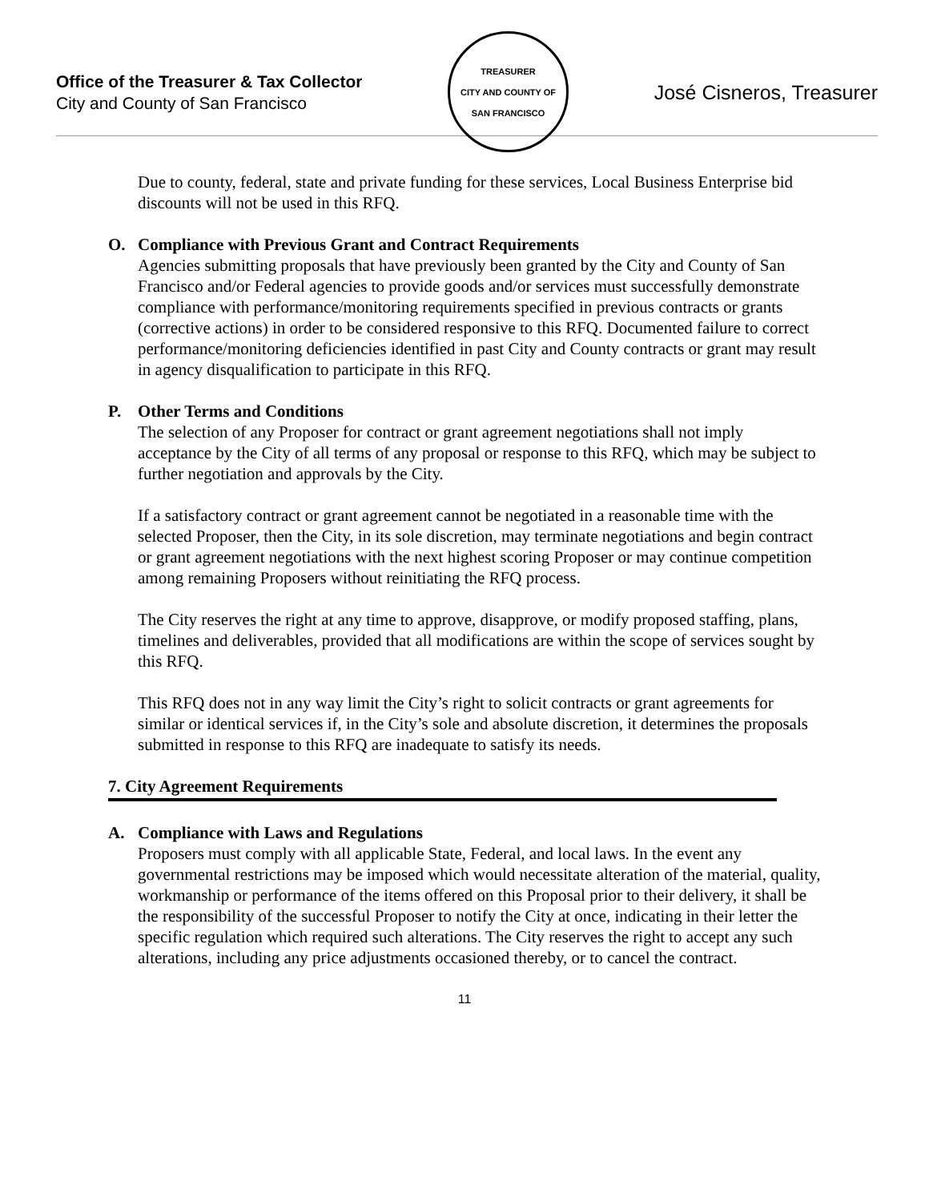Office of the Treasurer & Tax Collector
City and County of San Francisco
TREASURER
CITY AND COUNTY OF SAN FRANCISCO
José Cisneros, Treasurer
Due to county, federal, state and private funding for these services, Local Business Enterprise bid discounts will not be used in this RFQ.
O. Compliance with Previous Grant and Contract Requirements
Agencies submitting proposals that have previously been granted by the City and County of San Francisco and/or Federal agencies to provide goods and/or services must successfully demonstrate compliance with performance/monitoring requirements specified in previous contracts or grants (corrective actions) in order to be considered responsive to this RFQ. Documented failure to correct performance/monitoring deficiencies identified in past City and County contracts or grant may result in agency disqualification to participate in this RFQ.
P. Other Terms and Conditions
The selection of any Proposer for contract or grant agreement negotiations shall not imply acceptance by the City of all terms of any proposal or response to this RFQ, which may be subject to further negotiation and approvals by the City.
If a satisfactory contract or grant agreement cannot be negotiated in a reasonable time with the selected Proposer, then the City, in its sole discretion, may terminate negotiations and begin contract or grant agreement negotiations with the next highest scoring Proposer or may continue competition among remaining Proposers without reinitiating the RFQ process.
The City reserves the right at any time to approve, disapprove, or modify proposed staffing, plans, timelines and deliverables, provided that all modifications are within the scope of services sought by this RFQ.
This RFQ does not in any way limit the City’s right to solicit contracts or grant agreements for similar or identical services if, in the City’s sole and absolute discretion, it determines the proposals submitted in response to this RFQ are inadequate to satisfy its needs.
7. City Agreement Requirements
A. Compliance with Laws and Regulations
Proposers must comply with all applicable State, Federal, and local laws. In the event any governmental restrictions may be imposed which would necessitate alteration of the material, quality, workmanship or performance of the items offered on this Proposal prior to their delivery, it shall be the responsibility of the successful Proposer to notify the City at once, indicating in their letter the specific regulation which required such alterations. The City reserves the right to accept any such alterations, including any price adjustments occasioned thereby, or to cancel the contract.
11